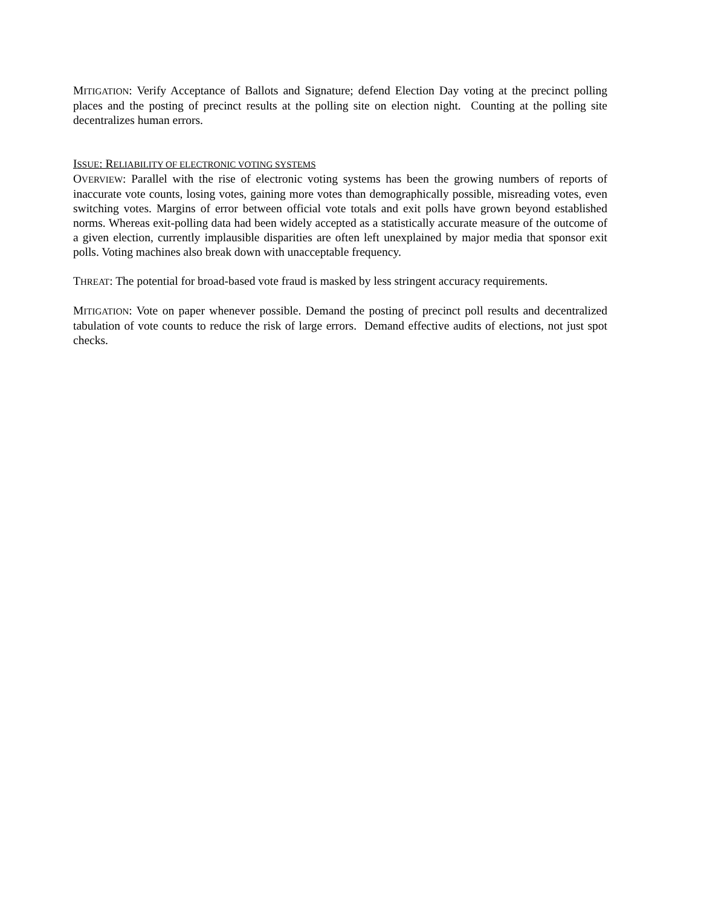MITIGATION: Verify Acceptance of Ballots and Signature; defend Election Day voting at the precinct polling places and the posting of precinct results at the polling site on election night. Counting at the polling site decentralizes human errors.
ISSUE: RELIABILITY OF ELECTRONIC VOTING SYSTEMS
OVERVIEW: Parallel with the rise of electronic voting systems has been the growing numbers of reports of inaccurate vote counts, losing votes, gaining more votes than demographically possible, misreading votes, even switching votes. Margins of error between official vote totals and exit polls have grown beyond established norms. Whereas exit-polling data had been widely accepted as a statistically accurate measure of the outcome of a given election, currently implausible disparities are often left unexplained by major media that sponsor exit polls. Voting machines also break down with unacceptable frequency.
THREAT: The potential for broad-based vote fraud is masked by less stringent accuracy requirements.
MITIGATION: Vote on paper whenever possible. Demand the posting of precinct poll results and decentralized tabulation of vote counts to reduce the risk of large errors. Demand effective audits of elections, not just spot checks.